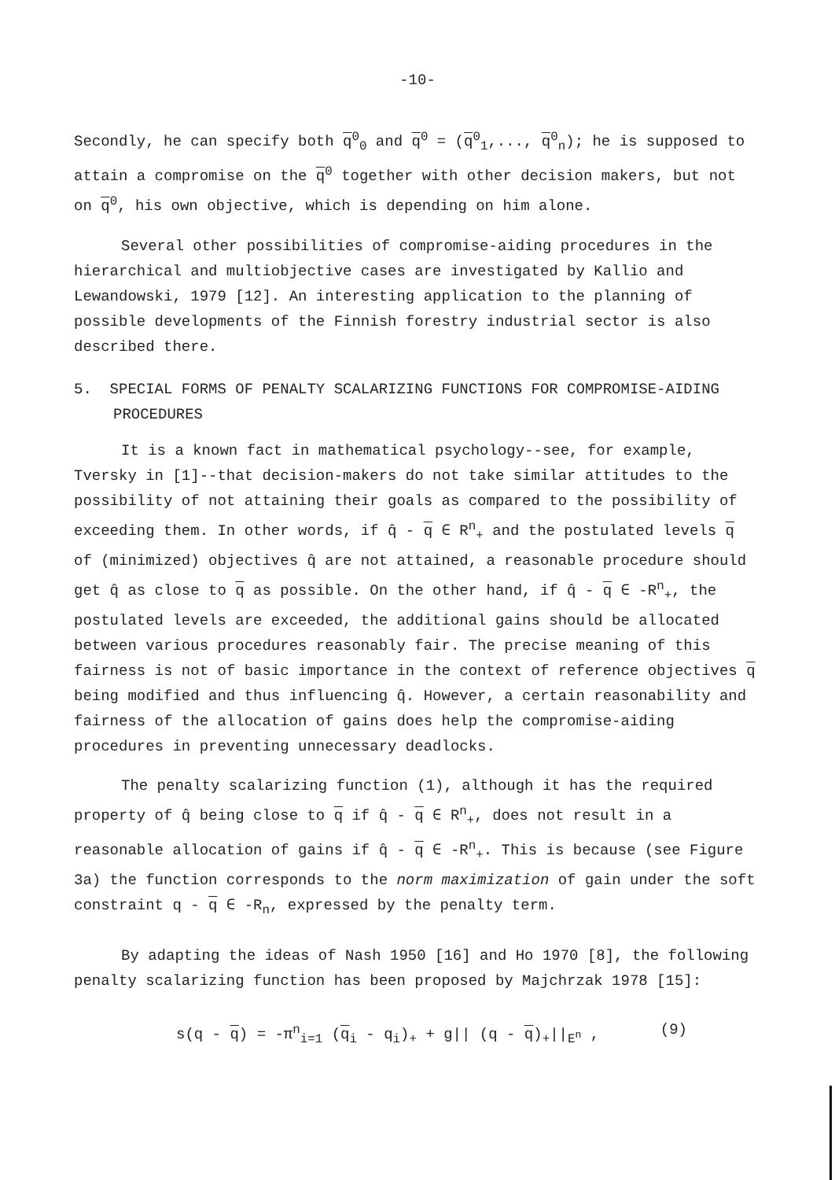-10-
Secondly, he can specify both q<sup>0</sup><sub>0</sub> and q<sup>0</sup> = (q<sup>0</sup><sub>1</sub>,..., q<sup>0</sup><sub>n</sub>); he is supposed to attain a compromise on the q<sup>0</sup> together with other decision makers, but not on q<sup>0</sup>, his own objective, which is depending on him alone.
Several other possibilities of compromise-aiding procedures in the hierarchical and multiobjective cases are investigated by Kallio and Lewandowski, 1979 [12]. An interesting application to the planning of possible developments of the Finnish forestry industrial sector is also described there.
5. SPECIAL FORMS OF PENALTY SCALARIZING FUNCTIONS FOR COMPROMISE-AIDING PROCEDURES
It is a known fact in mathematical psychology--see, for example, Tversky in [1]--that decision-makers do not take similar attitudes to the possibility of not attaining their goals as compared to the possibility of exceeding them. In other words, if q̂ - q ∈ R<sup>n</sup><sub>+</sub> and the postulated levels q of (minimized) objectives q̂ are not attained, a reasonable procedure should get q̂ as close to q as possible. On the other hand, if q̂ - q ∈ -R<sup>n</sup><sub>+</sub>, the postulated levels are exceeded, the additional gains should be allocated between various procedures reasonably fair. The precise meaning of this fairness is not of basic importance in the context of reference objectives q being modified and thus influencing q̂. However, a certain reasonability and fairness of the allocation of gains does help the compromise-aiding procedures in preventing unnecessary deadlocks.
The penalty scalarizing function (1), although it has the required property of q̂ being close to q if q̂ - q ∈ R<sup>n</sup><sub>+</sub>, does not result in a reasonable allocation of gains if q̂ - q ∈ -R<sup>n</sup><sub>+</sub>. This is because (see Figure 3a) the function corresponds to the norm maximization of gain under the soft constraint q - q ∈ -R<sub>n</sub>, expressed by the penalty term.
By adapting the ideas of Nash 1950 [16] and Ho 1970 [8], the following penalty scalarizing function has been proposed by Majchrzak 1978 [15]:
s(q - q) = -π<sup>n</sup><sub>i=1</sub> (q<sub>i</sub> - q<sub>i</sub>)<sub>+</sub> + g|| (q - q)<sub>+</sub>||<sub>E<sup>n</sup></sub> , (9)